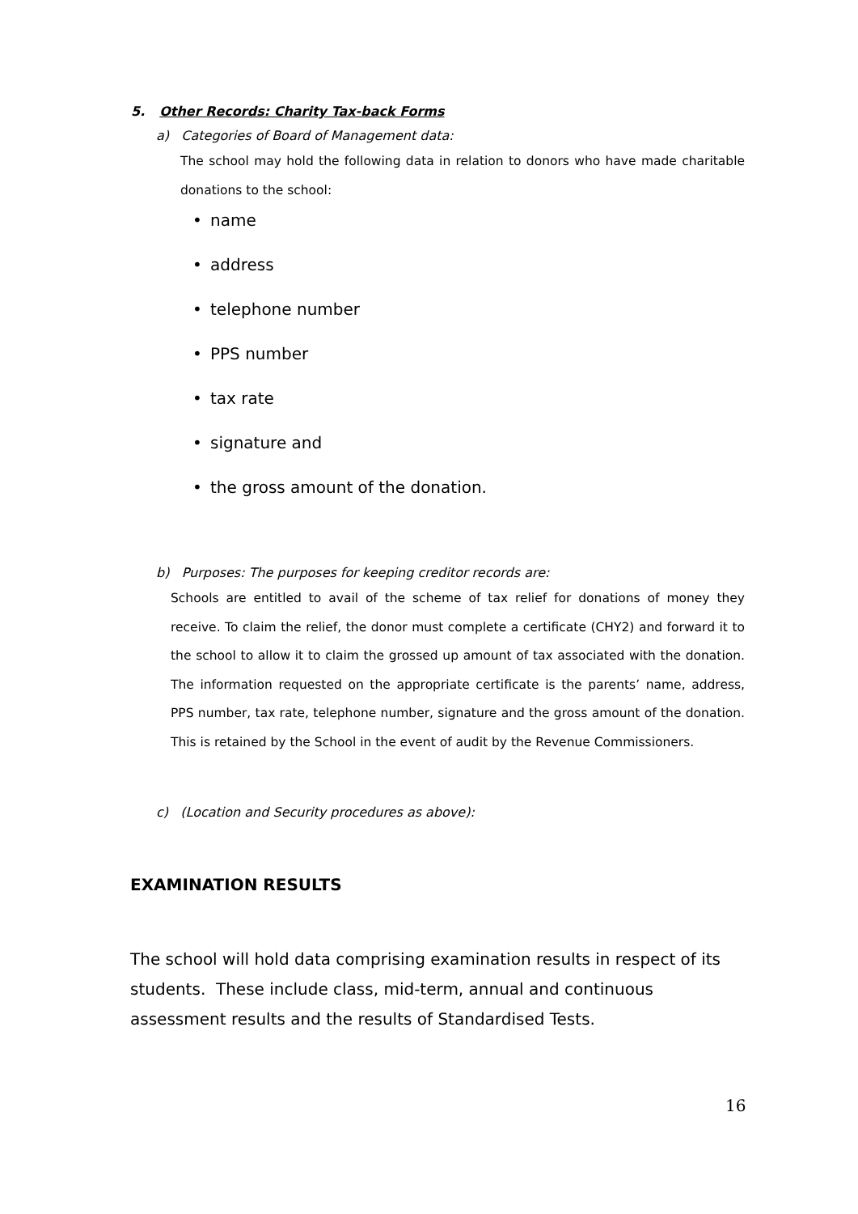5. Other Records: Charity Tax-back Forms
a) Categories of Board of Management data:
The school may hold the following data in relation to donors who have made charitable donations to the school:
• name
• address
• telephone number
• PPS number
• tax rate
• signature and
• the gross amount of the donation.
b) Purposes: The purposes for keeping creditor records are:
Schools are entitled to avail of the scheme of tax relief for donations of money they receive. To claim the relief, the donor must complete a certificate (CHY2) and forward it to the school to allow it to claim the grossed up amount of tax associated with the donation. The information requested on the appropriate certificate is the parents’ name, address, PPS number, tax rate, telephone number, signature and the gross amount of the donation. This is retained by the School in the event of audit by the Revenue Commissioners.
c) (Location and Security procedures as above):
EXAMINATION RESULTS
The school will hold data comprising examination results in respect of its students. These include class, mid-term, annual and continuous assessment results and the results of Standardised Tests.
16